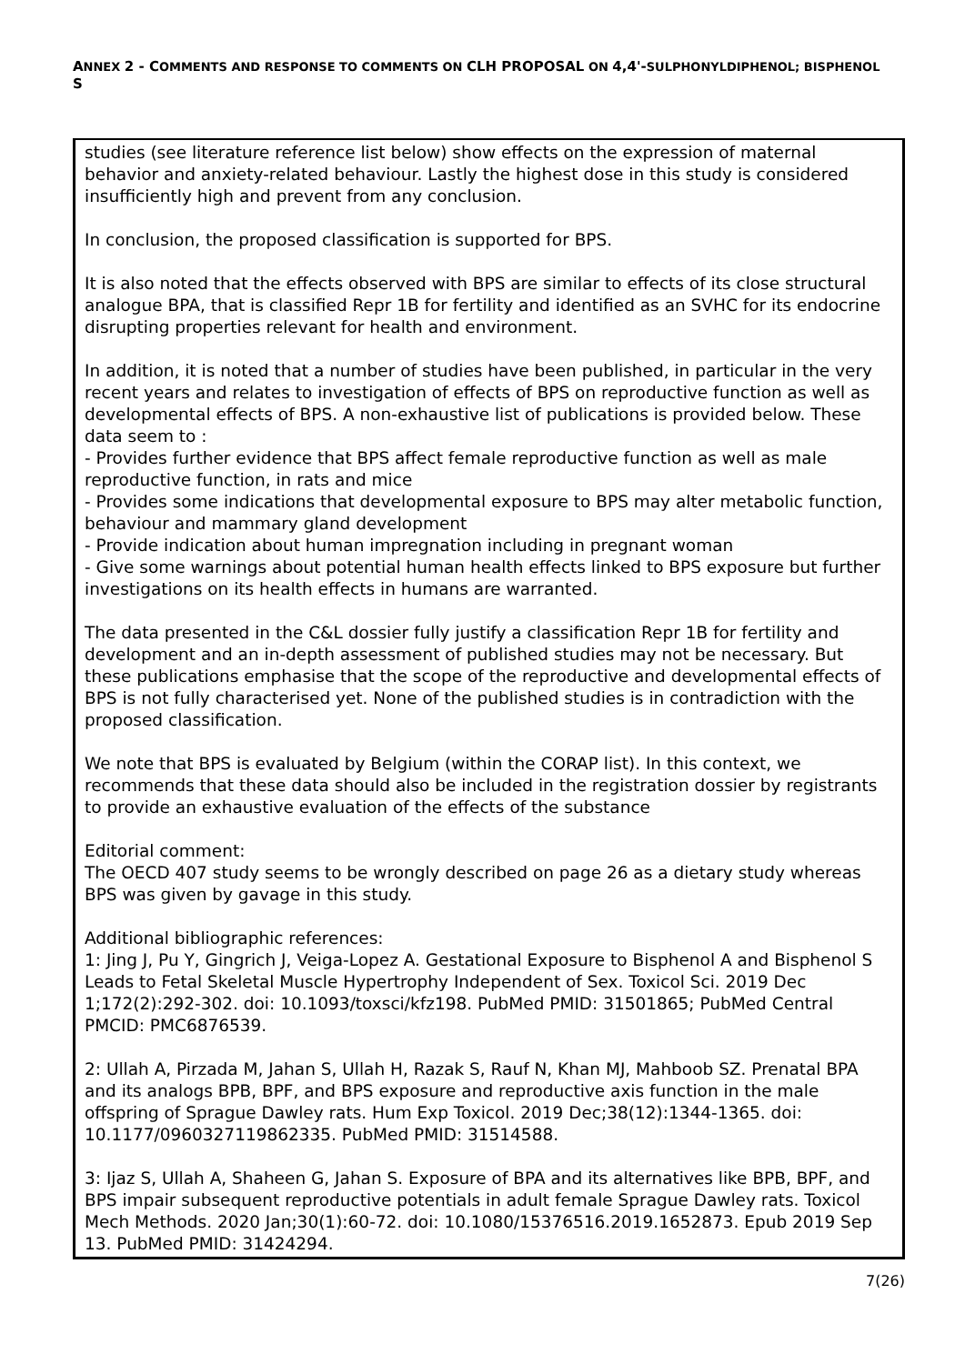ANNEX 2 - COMMENTS AND RESPONSE TO COMMENTS ON CLH PROPOSAL ON 4,4'-SULPHONYLDIPHENOL; BISPHENOL S
| studies (see literature reference list below) show effects on the expression of maternal behavior and anxiety-related behaviour. Lastly the highest dose in this study is considered insufficiently high and prevent from any conclusion. In conclusion, the proposed classification is supported for BPS. It is also noted that the effects observed with BPS are similar to effects of its close structural analogue BPA, that is classified Repr 1B for fertility and identified as an SVHC for its endocrine disrupting properties relevant for health and environment. In addition, it is noted that a number of studies have been published, in particular in the very recent years and relates to investigation of effects of BPS on reproductive function as well as developmental effects of BPS. A non-exhaustive list of publications is provided below. These data seem to : - Provides further evidence that BPS affect female reproductive function as well as male reproductive function, in rats and mice - Provides some indications that developmental exposure to BPS may alter metabolic function, behaviour and mammary gland development - Provide indication about human impregnation including in pregnant woman - Give some warnings about potential human health effects linked to BPS exposure but further investigations on its health effects in humans are warranted. The data presented in the C&L dossier fully justify a classification Repr 1B for fertility and development and an in-depth assessment of published studies may not be necessary. But these publications emphasise that the scope of the reproductive and developmental effects of BPS is not fully characterised yet. None of the published studies is in contradiction with the proposed classification. We note that BPS is evaluated by Belgium (within the CORAP list). In this context, we recommends that these data should also be included in the registration dossier by registrants to provide an exhaustive evaluation of the effects of the substance Editorial comment: The OECD 407 study seems to be wrongly described on page 26 as a dietary study whereas BPS was given by gavage in this study. Additional bibliographic references: 1: Jing J, Pu Y, Gingrich J, Veiga-Lopez A. Gestational Exposure to Bisphenol A and Bisphenol S Leads to Fetal Skeletal Muscle Hypertrophy Independent of Sex. Toxicol Sci. 2019 Dec 1;172(2):292-302. doi: 10.1093/toxsci/kfz198. PubMed PMID: 31501865; PubMed Central PMCID: PMC6876539. 2: Ullah A, Pirzada M, Jahan S, Ullah H, Razak S, Rauf N, Khan MJ, Mahboob SZ. Prenatal BPA and its analogs BPB, BPF, and BPS exposure and reproductive axis function in the male offspring of Sprague Dawley rats. Hum Exp Toxicol. 2019 Dec;38(12):1344-1365. doi: 10.1177/0960327119862335. PubMed PMID: 31514588. 3: Ijaz S, Ullah A, Shaheen G, Jahan S. Exposure of BPA and its alternatives like BPB, BPF, and BPS impair subsequent reproductive potentials in adult female Sprague Dawley rats. Toxicol Mech Methods. 2020 Jan;30(1):60-72. doi: 10.1080/15376516.2019.1652873. Epub 2019 Sep 13. PubMed PMID: 31424294. |
7(26)